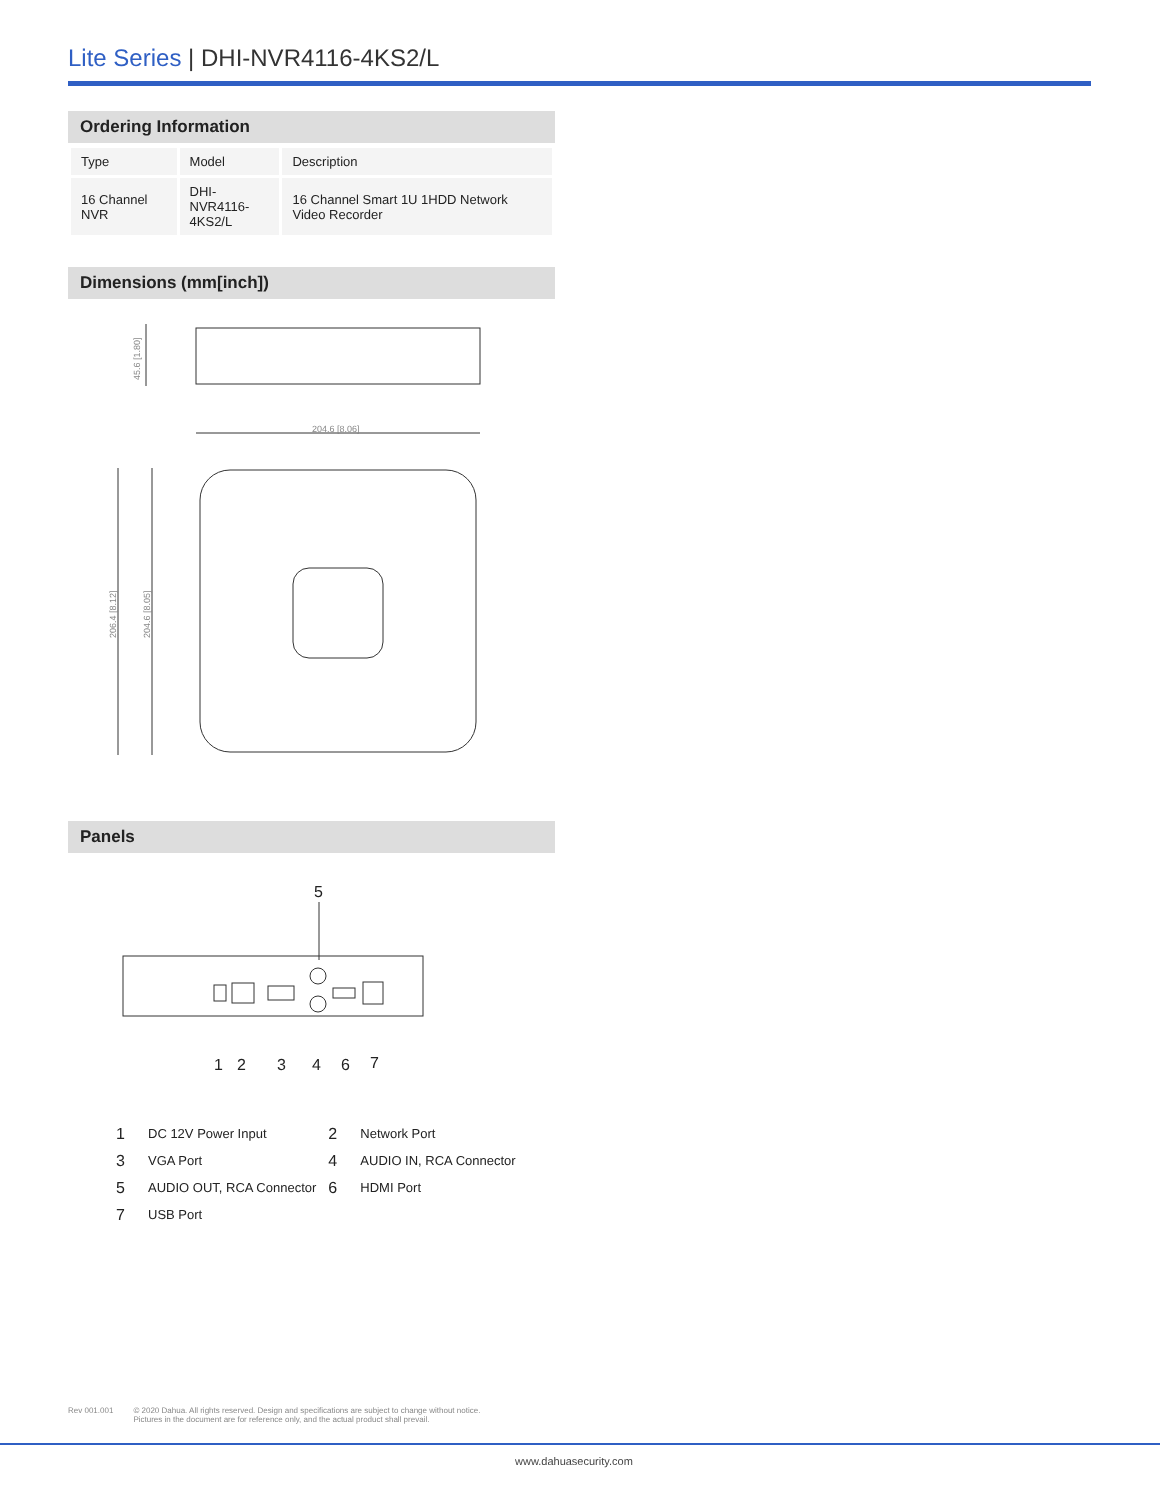Lite Series | DHI-NVR4116-4KS2/L
Ordering Information
| Type | Model | Description |
| --- | --- | --- |
| 16 Channel NVR | DHI-NVR4116- 4KS2/L | 16 Channel Smart 1U 1HDD Network Video Recorder |
Dimensions (mm[inch])
45.6 [1.80]
204.6 [8.06]
206.4 [8.12]
204.6 [8.05]
Panels
5
1
2
3
4
6
7
| 1 | DC 12V Power Input | 2 | Network Port |
| 3 | VGA Port | 4 | AUDIO IN, RCA Connector |
| 5 | AUDIO OUT, RCA Connector | 6 | HDMI Port |
| 7 | USB Port | | |
Rev 001.001 © 2020 Dahua. All rights reserved. Design and specifications are subject to change without notice.
Pictures in the document are for reference only, and the actual product shall prevail.
www.dahuasecurity.com